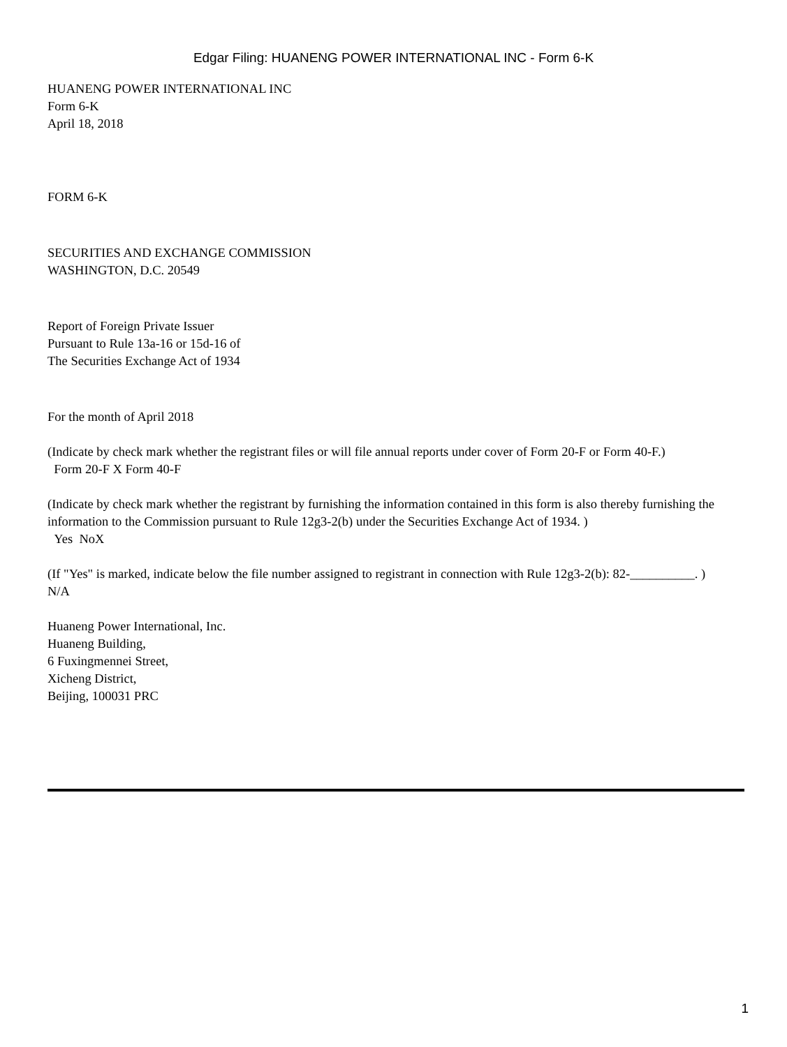Edgar Filing: HUANENG POWER INTERNATIONAL INC - Form 6-K
HUANENG POWER INTERNATIONAL INC
Form 6-K
April 18, 2018
FORM 6-K
SECURITIES AND EXCHANGE COMMISSION
WASHINGTON, D.C. 20549
Report of Foreign Private Issuer
Pursuant to Rule 13a-16 or 15d-16 of
The Securities Exchange Act of 1934
For the month of April 2018
(Indicate by check mark whether the registrant files or will file annual reports under cover of Form 20-F or Form 40-F.)
Form 20-F X Form 40-F
(Indicate by check mark whether the registrant by furnishing the information contained in this form is also thereby furnishing the information to the Commission pursuant to Rule 12g3-2(b) under the Securities Exchange Act of 1934. )
Yes NoX
(If "Yes" is marked, indicate below the file number assigned to registrant in connection with Rule 12g3-2(b): 82-__________. )
N/A
Huaneng Power International, Inc.
Huaneng Building,
6 Fuxingmennei Street,
Xicheng District,
Beijing, 100031 PRC
1